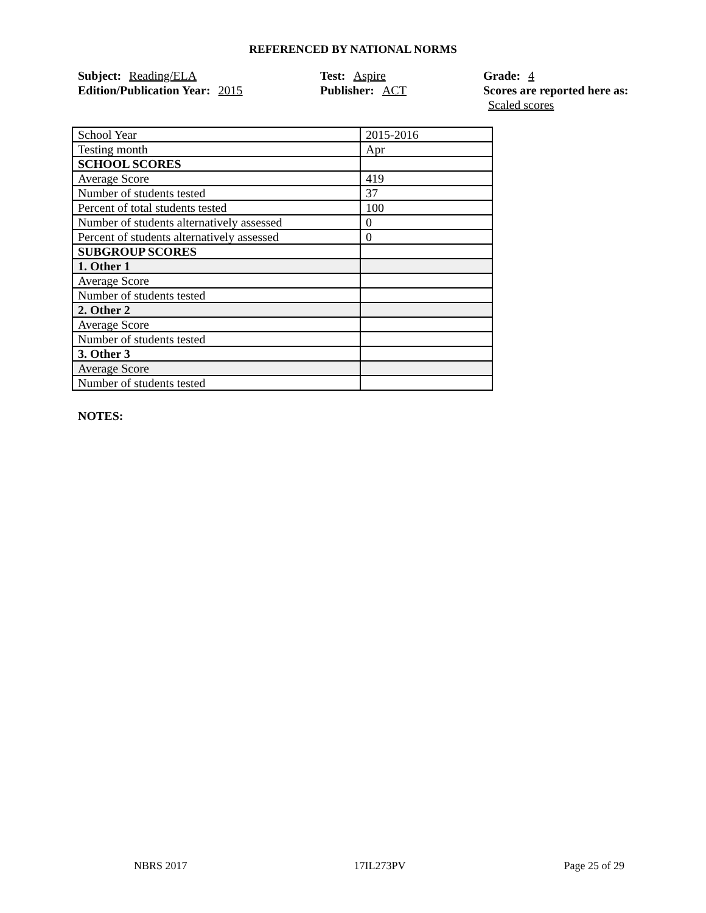REFERENCED BY NATIONAL NORMS
Subject: Reading/ELA
Edition/Publication Year: 2015
Test: Aspire
Publisher: ACT
Grade: 4
Scores are reported here as: Scaled scores
| School Year | 2015-2016 |
| Testing month | Apr |
| SCHOOL SCORES | |
| Average Score | 419 |
| Number of students tested | 37 |
| Percent of total students tested | 100 |
| Number of students alternatively assessed | 0 |
| Percent of students alternatively assessed | 0 |
| SUBGROUP SCORES | |
| 1. Other 1 | |
| Average Score | |
| Number of students tested | |
| 2. Other 2 | |
| Average Score | |
| Number of students tested | |
| 3. Other 3 | |
| Average Score | |
| Number of students tested | |
NOTES:
NBRS 2017 17IL273PV Page 25 of 29